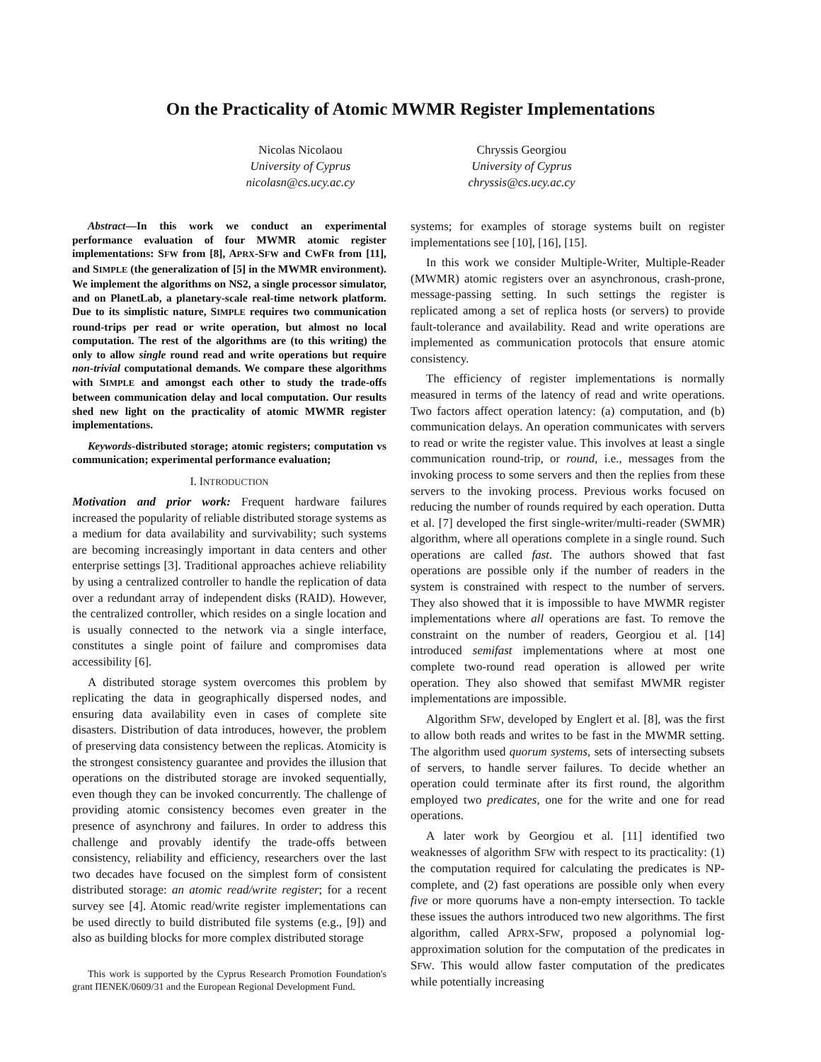On the Practicality of Atomic MWMR Register Implementations
Nicolas Nicolaou
University of Cyprus
nicolasn@cs.ucy.ac.cy
Chryssis Georgiou
University of Cyprus
chryssis@cs.ucy.ac.cy
Abstract—In this work we conduct an experimental performance evaluation of four MWMR atomic register implementations: SFW from [8], APRX-SFW and CWFR from [11], and SIMPLE (the generalization of [5] in the MWMR environment). We implement the algorithms on NS2, a single processor simulator, and on PlanetLab, a planetary-scale real-time network platform. Due to its simplistic nature, SIMPLE requires two communication round-trips per read or write operation, but almost no local computation. The rest of the algorithms are (to this writing) the only to allow single round read and write operations but require non-trivial computational demands. We compare these algorithms with SIMPLE and amongst each other to study the trade-offs between communication delay and local computation. Our results shed new light on the practicality of atomic MWMR register implementations.
Keywords-distributed storage; atomic registers; computation vs communication; experimental performance evaluation;
I. INTRODUCTION
Motivation and prior work: Frequent hardware failures increased the popularity of reliable distributed storage systems as a medium for data availability and survivability; such systems are becoming increasingly important in data centers and other enterprise settings [3]. Traditional approaches achieve reliability by using a centralized controller to handle the replication of data over a redundant array of independent disks (RAID). However, the centralized controller, which resides on a single location and is usually connected to the network via a single interface, constitutes a single point of failure and compromises data accessibility [6].
A distributed storage system overcomes this problem by replicating the data in geographically dispersed nodes, and ensuring data availability even in cases of complete site disasters. Distribution of data introduces, however, the problem of preserving data consistency between the replicas. Atomicity is the strongest consistency guarantee and provides the illusion that operations on the distributed storage are invoked sequentially, even though they can be invoked concurrently. The challenge of providing atomic consistency becomes even greater in the presence of asynchrony and failures. In order to address this challenge and provably identify the trade-offs between consistency, reliability and efficiency, researchers over the last two decades have focused on the simplest form of consistent distributed storage: an atomic read/write register; for a recent survey see [4]. Atomic read/write register implementations can be used directly to build distributed file systems (e.g., [9]) and also as building blocks for more complex distributed storage
This work is supported by the Cyprus Research Promotion Foundation's grant ΠENEK/0609/31 and the European Regional Development Fund.
systems; for examples of storage systems built on register implementations see [10], [16], [15].
In this work we consider Multiple-Writer, Multiple-Reader (MWMR) atomic registers over an asynchronous, crash-prone, message-passing setting. In such settings the register is replicated among a set of replica hosts (or servers) to provide fault-tolerance and availability. Read and write operations are implemented as communication protocols that ensure atomic consistency.
The efficiency of register implementations is normally measured in terms of the latency of read and write operations. Two factors affect operation latency: (a) computation, and (b) communication delays. An operation communicates with servers to read or write the register value. This involves at least a single communication round-trip, or round, i.e., messages from the invoking process to some servers and then the replies from these servers to the invoking process. Previous works focused on reducing the number of rounds required by each operation. Dutta et al. [7] developed the first single-writer/multi-reader (SWMR) algorithm, where all operations complete in a single round. Such operations are called fast. The authors showed that fast operations are possible only if the number of readers in the system is constrained with respect to the number of servers. They also showed that it is impossible to have MWMR register implementations where all operations are fast. To remove the constraint on the number of readers, Georgiou et al. [14] introduced semifast implementations where at most one complete two-round read operation is allowed per write operation. They also showed that semifast MWMR register implementations are impossible.
Algorithm SFW, developed by Englert et al. [8], was the first to allow both reads and writes to be fast in the MWMR setting. The algorithm used quorum systems, sets of intersecting subsets of servers, to handle server failures. To decide whether an operation could terminate after its first round, the algorithm employed two predicates, one for the write and one for read operations.
A later work by Georgiou et al. [11] identified two weaknesses of algorithm SFW with respect to its practicality: (1) the computation required for calculating the predicates is NP-complete, and (2) fast operations are possible only when every five or more quorums have a non-empty intersection. To tackle these issues the authors introduced two new algorithms. The first algorithm, called APRX-SFW, proposed a polynomial log-approximation solution for the computation of the predicates in SFW. This would allow faster computation of the predicates while potentially increasing